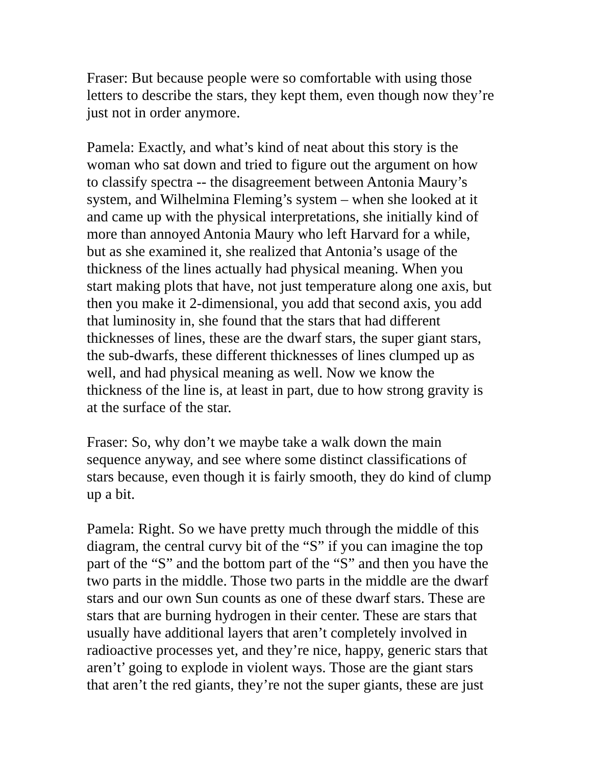Fraser: But because people were so comfortable with using those letters to describe the stars, they kept them, even though now they’re just not in order anymore.
Pamela: Exactly, and what’s kind of neat about this story is the woman who sat down and tried to figure out the argument on how to classify spectra -- the disagreement between Antonia Maury’s system, and Wilhelmina Fleming’s system – when she looked at it and came up with the physical interpretations, she initially kind of more than annoyed Antonia Maury who left Harvard for a while, but as she examined it, she realized that Antonia’s usage of the thickness of the lines actually had physical meaning. When you start making plots that have, not just temperature along one axis, but then you make it 2-dimensional, you add that second axis, you add that luminosity in, she found that the stars that had different thicknesses of lines, these are the dwarf stars, the super giant stars, the sub-dwarfs, these different thicknesses of lines clumped up as well, and had physical meaning as well. Now we know the thickness of the line is, at least in part, due to how strong gravity is at the surface of the star.
Fraser: So, why don’t we maybe take a walk down the main sequence anyway, and see where some distinct classifications of stars because, even though it is fairly smooth, they do kind of clump up a bit.
Pamela: Right. So we have pretty much through the middle of this diagram, the central curvy bit of the “S” if you can imagine the top part of the “S” and the bottom part of the “S” and then you have the two parts in the middle. Those two parts in the middle are the dwarf stars and our own Sun counts as one of these dwarf stars. These are stars that are burning hydrogen in their center. These are stars that usually have additional layers that aren’t completely involved in radioactive processes yet, and they’re nice, happy, generic stars that aren’t’ going to explode in violent ways. Those are the giant stars that aren’t the red giants, they’re not the super giants, these are just